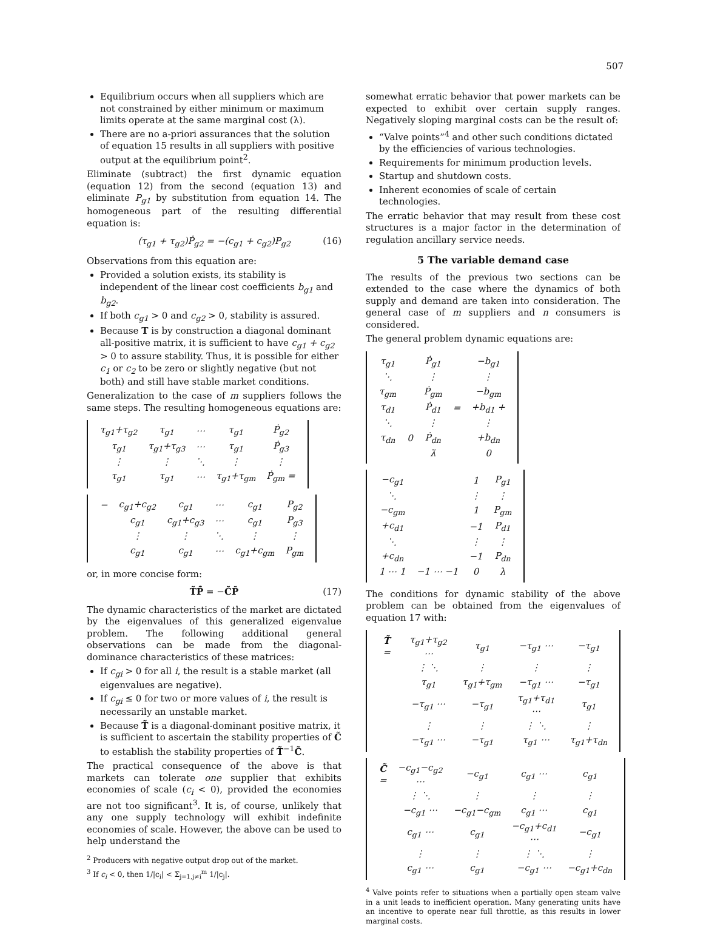507
Equilibrium occurs when all suppliers which are not constrained by either minimum or maximum limits operate at the same marginal cost (λ).
There are no a-priori assurances that the solution of equation 15 results in all suppliers with positive output at the equilibrium point<sup>2</sup>.
Eliminate (subtract) the first dynamic equation (equation 12) from the second (equation 13) and eliminate P<sub>g1</sub> by substitution from equation 14. The homogeneous part of the resulting differential equation is:
(τ<sub>g1</sub> + τ<sub>g2</sub>)Ṗ<sub>g2</sub> = −(c<sub>g1</sub> + c<sub>g2</sub>)P<sub>g2</sub> (16)
Observations from this equation are:
Provided a solution exists, its stability is independent of the linear cost coefficients b<sub>g1</sub> and b<sub>g2</sub>.
If both c<sub>g1</sub> > 0 and c<sub>g2</sub> > 0, stability is assured.
Because T is by construction a diagonal dominant all-positive matrix, it is sufficient to have c<sub>g1</sub> + c<sub>g2</sub> > 0 to assure stability. Thus, it is possible for either c<sub>1</sub> or c<sub>2</sub> to be zero or slightly negative (but not both) and still have stable market conditions.
Generalization to the case of m suppliers follows the same steps. The resulting homogeneous equations are:
| τ<sub>g1</sub>+τ<sub>g2</sub> | τ<sub>g1</sub> | ⋯ | τ<sub>g1</sub> | Ṗ<sub>g2</sub> |
| τ<sub>g1</sub> | τ<sub>g1</sub>+τ<sub>g3</sub> | ⋯ | τ<sub>g1</sub> | Ṗ<sub>g3</sub> |
| ⋮ | ⋮ | ⋱ | ⋮ | ⋮ |
| τ<sub>g1</sub> | τ<sub>g1</sub> | ⋯ | τ<sub>g1</sub>+τ<sub>gm</sub> | Ṗ<sub>gm</sub> = |
| − | c<sub>g1</sub>+c<sub>g2</sub> | c<sub>g1</sub> | ⋯ | c<sub>g1</sub> | P<sub>g2</sub> |
| | c<sub>g1</sub> | c<sub>g1</sub>+c<sub>g3</sub> | ⋯ | c<sub>g1</sub> | P<sub>g3</sub> |
| | ⋮ | ⋮ | ⋱ | ⋮ | ⋮ |
| | c<sub>g1</sub> | c<sub>g1</sub> | ⋯ | c<sub>g1</sub>+c<sub>gm</sub> | P<sub>gm</sub> |
or, in more concise form:
T̃P̃̇ = −C̃P̃ (17)
The dynamic characteristics of the market are dictated by the eigenvalues of this generalized eigenvalue problem. The following additional general observations can be made from the diagonal-dominance characteristics of these matrices:
If c<sub>gi</sub> > 0 for all i, the result is a stable market (all eigenvalues are negative).
If c<sub>gi</sub> ≤ 0 for two or more values of i, the result is necessarily an unstable market.
Because T̃ is a diagonal-dominant positive matrix, it is sufficient to ascertain the stability properties of C̃ to establish the stability properties of T̃<sup>−1</sup>C̃.
The practical consequence of the above is that markets can tolerate one supplier that exhibits economies of scale (c<sub>i</sub> < 0), provided the economies are not too significant<sup>3</sup>. It is, of course, unlikely that any one supply technology will exhibit indefinite economies of scale. However, the above can be used to help understand the
<sup>2</sup> Producers with negative output drop out of the market.
<sup>3</sup> If c<sub>i</sub> < 0, then 1/|c<sub>i</sub>| < Σ<sub>j=1,j≠i</sub><sup>m</sup> 1/|c<sub>j</sub>|.
somewhat erratic behavior that power markets can be expected to exhibit over certain supply ranges. Negatively sloping marginal costs can be the result of:
“Valve points”<sup>4</sup> and other such conditions dictated by the efficiencies of various technologies.
Requirements for minimum production levels.
Startup and shutdown costs.
Inherent economies of scale of certain technologies.
The erratic behavior that may result from these cost structures is a major factor in the determination of regulation ancillary service needs.
5 The variable demand case
The results of the previous two sections can be extended to the case where the dynamics of both supply and demand are taken into consideration. The general case of m suppliers and n consumers is considered.
The general problem dynamic equations are:
| τ<sub>g1</sub> | | Ṗ<sub>g1</sub> | | −b<sub>g1</sub> |
| ⋱ | | ⋮ | | ⋮ |
| τ<sub>gm</sub> | | Ṗ<sub>gm</sub> | | −b<sub>gm</sub> |
| τ<sub>d1</sub> | | Ṗ<sub>d1</sub> | = | +b<sub>d1</sub> + |
| ⋱ | | ⋮ | | ⋮ |
| τ<sub>dn</sub> | 0 | Ṗ<sub>dn</sub> | | +b<sub>dn</sub> |
| | | λ̇ | | 0 |
| −c<sub>g1</sub> | | 1 | P<sub>g1</sub> |
| ⋱ | | ⋮ | ⋮ |
| −c<sub>gm</sub> | | 1 | P<sub>gm</sub> |
| +c<sub>d1</sub> | | −1 | P<sub>d1</sub> |
| ⋱ | | ⋮ | ⋮ |
| +c<sub>dn</sub> | | −1 | P<sub>dn</sub> |
| 1 ⋯ 1 | −1 ⋯ −1 | 0 | λ |
The conditions for dynamic stability of the above problem can be obtained from the eigenvalues of equation 17 with:
| T̃ = | τ<sub>g1</sub>+τ<sub>g2</sub> ⋯ | τ<sub>g1</sub> | −τ<sub>g1</sub> ⋯ | −τ<sub>g1</sub> |
| | ⋮ ⋱ | ⋮ | ⋮ | ⋮ |
| | τ<sub>g1</sub> | τ<sub>g1</sub>+τ<sub>gm</sub> | −τ<sub>g1</sub> ⋯ | −τ<sub>g1</sub> |
| | −τ<sub>g1</sub> ⋯ | −τ<sub>g1</sub> | τ<sub>g1</sub>+τ<sub>d1</sub> ⋯ | τ<sub>g1</sub> |
| | ⋮ | ⋮ | ⋮ ⋱ | ⋮ |
| | −τ<sub>g1</sub> ⋯ | −τ<sub>g1</sub> | τ<sub>g1</sub> ⋯ | τ<sub>g1</sub>+τ<sub>dn</sub> |
| C̃ = | −c<sub>g1</sub>−c<sub>g2</sub> ⋯ | −c<sub>g1</sub> | c<sub>g1</sub> ⋯ | c<sub>g1</sub> |
| | ⋮ ⋱ | ⋮ | ⋮ | ⋮ |
| | −c<sub>g1</sub> ⋯ | −c<sub>g1</sub>−c<sub>gm</sub> | c<sub>g1</sub> ⋯ | c<sub>g1</sub> |
| | c<sub>g1</sub> ⋯ | c<sub>g1</sub> | −c<sub>g1</sub>+c<sub>d1</sub> ⋯ | −c<sub>g1</sub> |
| | ⋮ | ⋮ | ⋮ ⋱ | ⋮ |
| | c<sub>g1</sub> ⋯ | c<sub>g1</sub> | −c<sub>g1</sub> ⋯ | −c<sub>g1</sub>+c<sub>dn</sub> |
<sup>4</sup> Valve points refer to situations when a partially open steam valve in a unit leads to inefficient operation. Many generating units have an incentive to operate near full throttle, as this results in lower marginal costs.